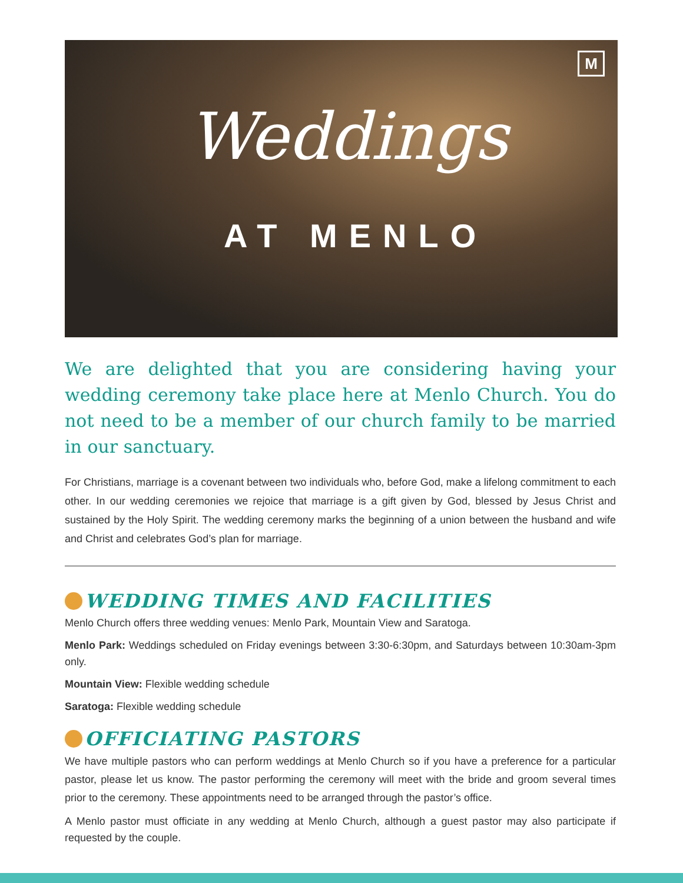M
Weddings
AT MENLO
We are delighted that you are considering having your wedding ceremony take place here at Menlo Church. You do not need to be a member of our church family to be married in our sanctuary.
For Christians, marriage is a covenant between two individuals who, before God, make a lifelong commitment to each other. In our wedding ceremonies we rejoice that marriage is a gift given by God, blessed by Jesus Christ and sustained by the Holy Spirit. The wedding ceremony marks the beginning of a union between the husband and wife and Christ and celebrates God’s plan for marriage.
WEDDING TIMES AND FACILITIES
Menlo Church offers three wedding venues: Menlo Park, Mountain View and Saratoga.
Menlo Park: Weddings scheduled on Friday evenings between 3:30-6:30pm, and Saturdays between 10:30am-3pm only.
Mountain View: Flexible wedding schedule
Saratoga: Flexible wedding schedule
OFFICIATING PASTORS
We have multiple pastors who can perform weddings at Menlo Church so if you have a preference for a particular pastor, please let us know. The pastor performing the ceremony will meet with the bride and groom several times prior to the ceremony. These appointments need to be arranged through the pastor’s office.
A Menlo pastor must officiate in any wedding at Menlo Church, although a guest pastor may also participate if requested by the couple.